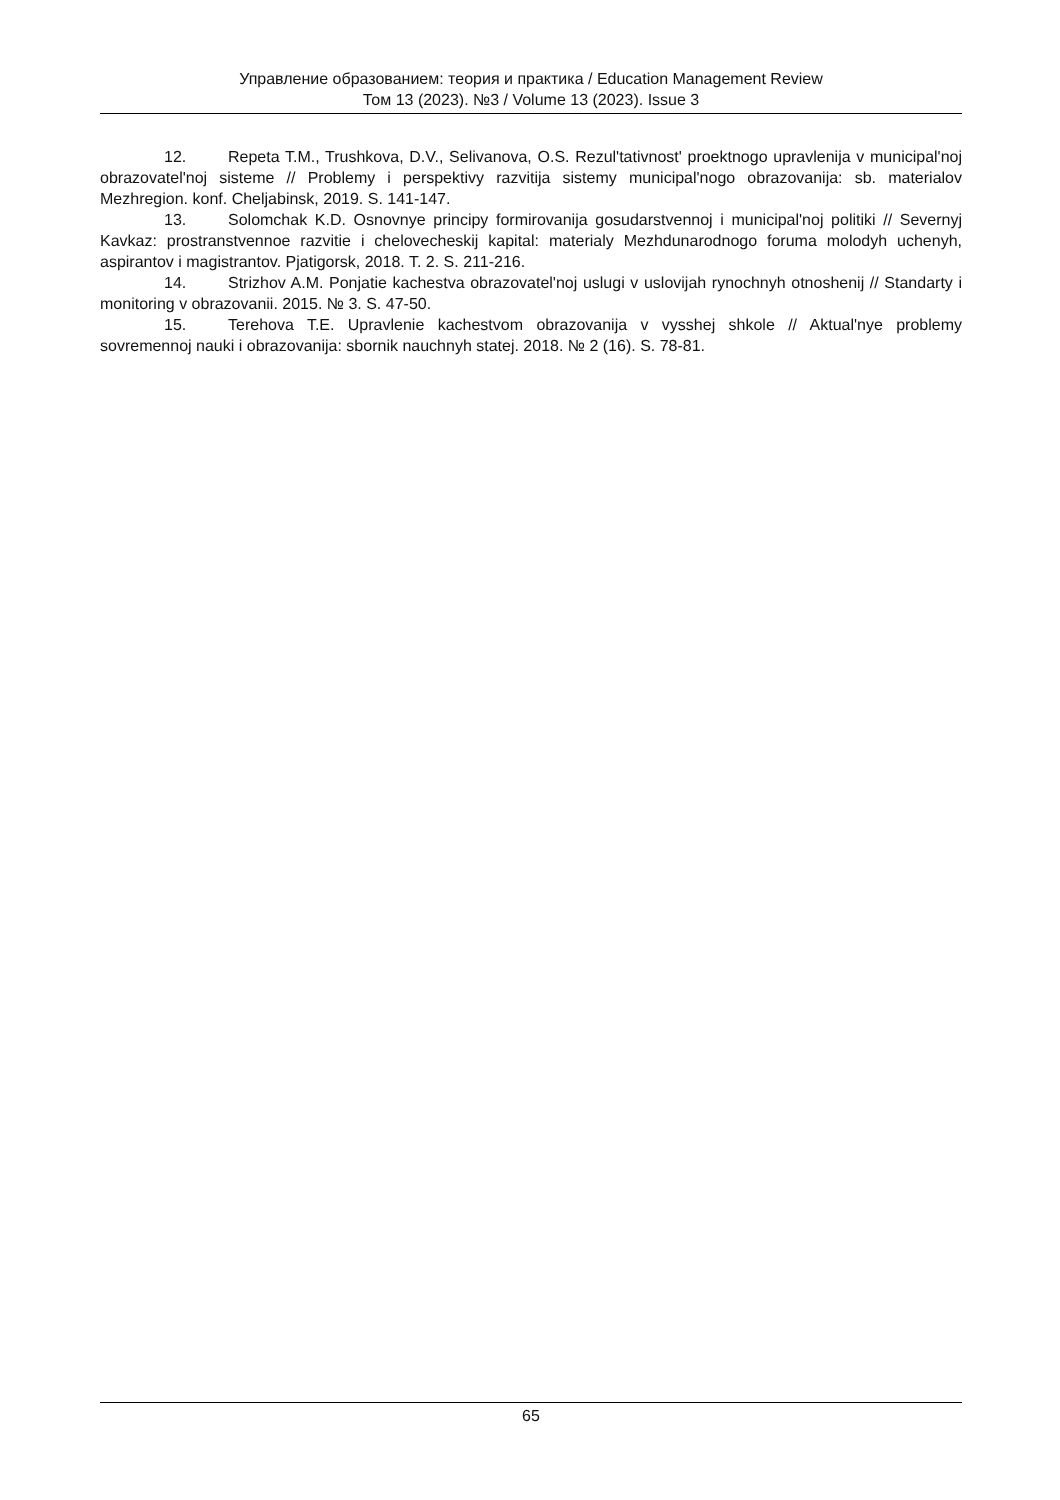Управление образованием: теория и практика / Education Management Review
Том 13 (2023). №3 / Volume 13 (2023). Issue 3
12. Repeta T.M., Trushkova, D.V., Selivanova, O.S. Rezul'tativnost' proektnogo upravlenija v municipal'noj obrazovatel'noj sisteme // Problemy i perspektivy razvitija sistemy municipal'nogo obrazovanija: sb. materialov Mezhregion. konf. Cheljabinsk, 2019. S. 141-147.
13. Solomchak K.D. Osnovnye principy formirovanija gosudarstvennoj i municipal'noj politiki // Severnyj Kavkaz: prostranstvennoe razvitie i chelovecheskij kapital: materialy Mezhdunarodnogo foruma molodyh uchenyh, aspirantov i magistrantov. Pjatigorsk, 2018. T. 2. S. 211-216.
14. Strizhov A.M. Ponjatie kachestva obrazovatel'noj uslugi v uslovijah rynochnyh otnoshenij // Standarty i monitoring v obrazovanii. 2015. № 3. S. 47-50.
15. Terehova T.E. Upravlenie kachestvom obrazovanija v vysshej shkole // Aktual'nye problemy sovremennoj nauki i obrazovanija: sbornik nauchnyh statej. 2018. № 2 (16). S. 78-81.
65